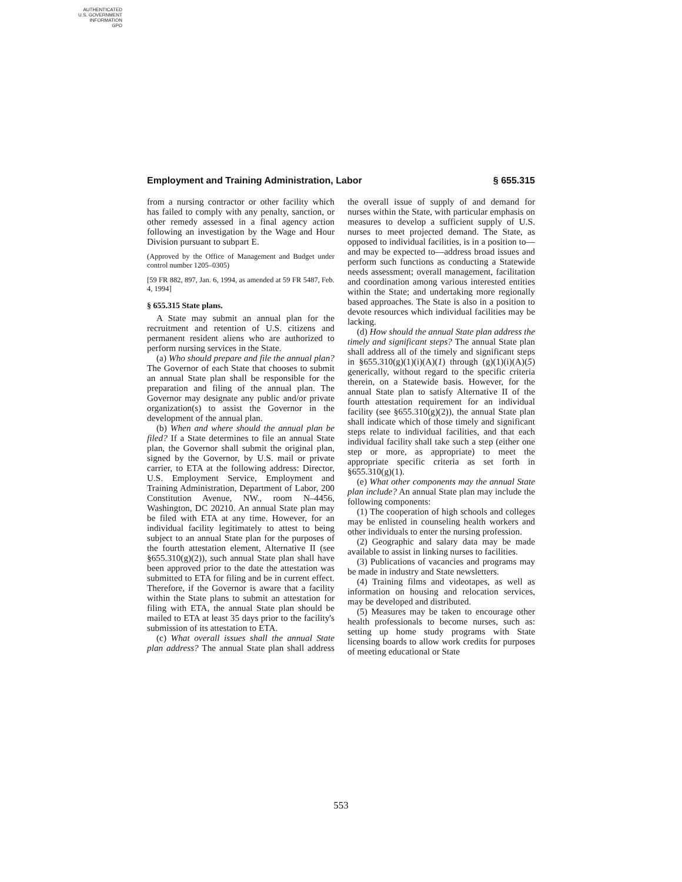AUTHENTICATED
U.S. GOVERNMENT
INFORMATION
GPO
Employment and Training Administration, Labor § 655.315
from a nursing contractor or other facility which has failed to comply with any penalty, sanction, or other remedy assessed in a final agency action following an investigation by the Wage and Hour Division pursuant to subpart E.
(Approved by the Office of Management and Budget under control number 1205–0305)
[59 FR 882, 897, Jan. 6, 1994, as amended at 59 FR 5487, Feb. 4, 1994]
§ 655.315 State plans.
A State may submit an annual plan for the recruitment and retention of U.S. citizens and permanent resident aliens who are authorized to perform nursing services in the State.
(a) Who should prepare and file the annual plan? The Governor of each State that chooses to submit an annual State plan shall be responsible for the preparation and filing of the annual plan. The Governor may designate any public and/or private organization(s) to assist the Governor in the development of the annual plan.
(b) When and where should the annual plan be filed? If a State determines to file an annual State plan, the Governor shall submit the original plan, signed by the Governor, by U.S. mail or private carrier, to ETA at the following address: Director, U.S. Employment Service, Employment and Training Administration, Department of Labor, 200 Constitution Avenue, NW., room N–4456, Washington, DC 20210. An annual State plan may be filed with ETA at any time. However, for an individual facility legitimately to attest to being subject to an annual State plan for the purposes of the fourth attestation element, Alternative II (see §655.310(g)(2)), such annual State plan shall have been approved prior to the date the attestation was submitted to ETA for filing and be in current effect. Therefore, if the Governor is aware that a facility within the State plans to submit an attestation for filing with ETA, the annual State plan should be mailed to ETA at least 35 days prior to the facility's submission of its attestation to ETA.
(c) What overall issues shall the annual State plan address? The annual State plan shall address the overall issue of supply of and demand for nurses within the State, with particular emphasis on measures to develop a sufficient supply of U.S. nurses to meet projected demand. The State, as opposed to individual facilities, is in a position to—and may be expected to—address broad issues and perform such functions as conducting a Statewide needs assessment; overall management, facilitation and coordination among various interested entities within the State; and undertaking more regionally based approaches. The State is also in a position to devote resources which individual facilities may be lacking.
(d) How should the annual State plan address the timely and significant steps? The annual State plan shall address all of the timely and significant steps in §655.310(g)(1)(i)(A)(1) through (g)(1)(i)(A)(5) generically, without regard to the specific criteria therein, on a Statewide basis. However, for the annual State plan to satisfy Alternative II of the fourth attestation requirement for an individual facility (see §655.310(g)(2)), the annual State plan shall indicate which of those timely and significant steps relate to individual facilities, and that each individual facility shall take such a step (either one step or more, as appropriate) to meet the appropriate specific criteria as set forth in §655.310(g)(1).
(e) What other components may the annual State plan include? An annual State plan may include the following components:
(1) The cooperation of high schools and colleges may be enlisted in counseling health workers and other individuals to enter the nursing profession.
(2) Geographic and salary data may be made available to assist in linking nurses to facilities.
(3) Publications of vacancies and programs may be made in industry and State newsletters.
(4) Training films and videotapes, as well as information on housing and relocation services, may be developed and distributed.
(5) Measures may be taken to encourage other health professionals to become nurses, such as: setting up home study programs with State licensing boards to allow work credits for purposes of meeting educational or State
553